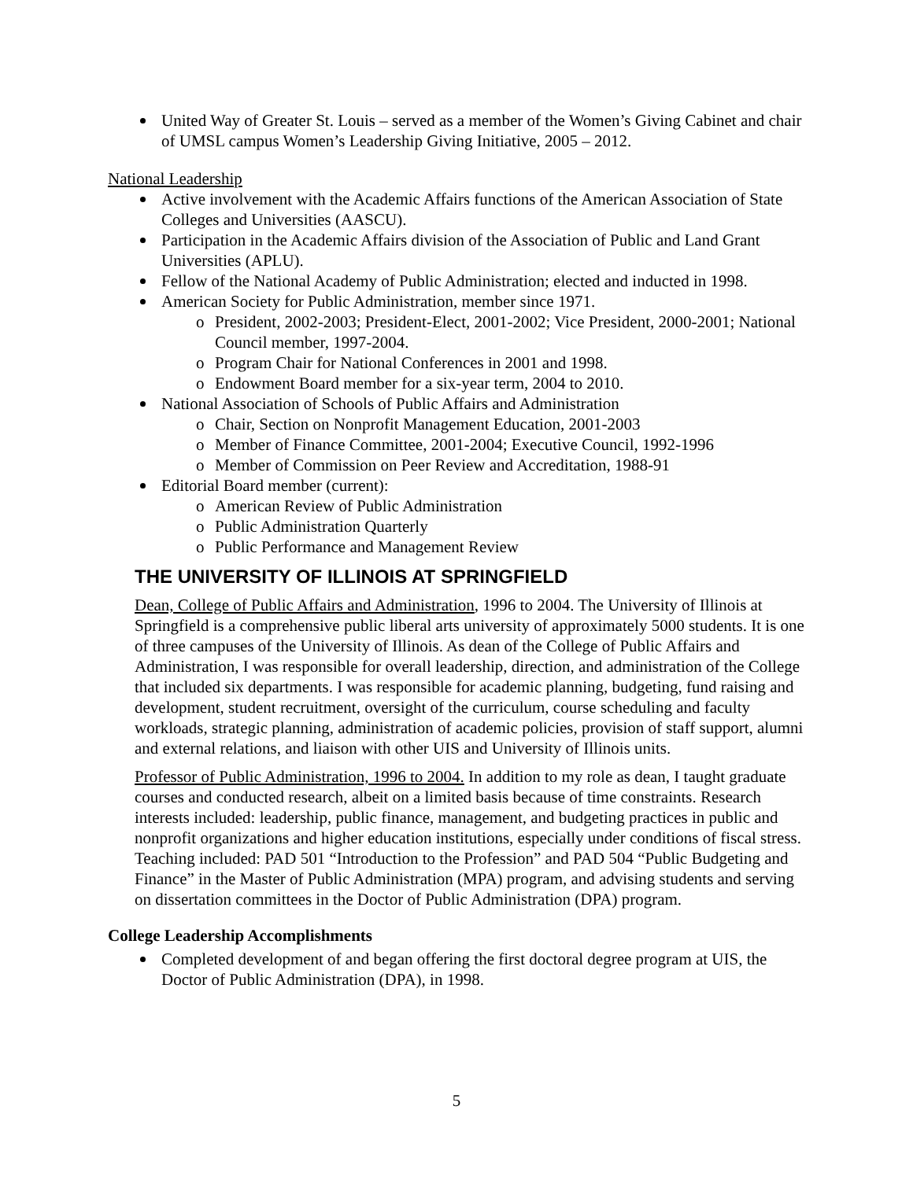United Way of Greater St. Louis – served as a member of the Women’s Giving Cabinet and chair of UMSL campus Women’s Leadership Giving Initiative, 2005 – 2012.
National Leadership
Active involvement with the Academic Affairs functions of the American Association of State Colleges and Universities (AASCU).
Participation in the Academic Affairs division of the Association of Public and Land Grant Universities (APLU).
Fellow of the National Academy of Public Administration; elected and inducted in 1998.
American Society for Public Administration, member since 1971.
o President, 2002-2003; President-Elect, 2001-2002; Vice President, 2000-2001; National Council member, 1997-2004.
o Program Chair for National Conferences in 2001 and 1998.
o Endowment Board member for a six-year term, 2004 to 2010.
National Association of Schools of Public Affairs and Administration
o Chair, Section on Nonprofit Management Education, 2001-2003
o Member of Finance Committee, 2001-2004; Executive Council, 1992-1996
o Member of Commission on Peer Review and Accreditation, 1988-91
Editorial Board member (current):
o American Review of Public Administration
o Public Administration Quarterly
o Public Performance and Management Review
THE UNIVERSITY OF ILLINOIS AT SPRINGFIELD
Dean, College of Public Affairs and Administration, 1996 to 2004. The University of Illinois at Springfield is a comprehensive public liberal arts university of approximately 5000 students. It is one of three campuses of the University of Illinois. As dean of the College of Public Affairs and Administration, I was responsible for overall leadership, direction, and administration of the College that included six departments. I was responsible for academic planning, budgeting, fund raising and development, student recruitment, oversight of the curriculum, course scheduling and faculty workloads, strategic planning, administration of academic policies, provision of staff support, alumni and external relations, and liaison with other UIS and University of Illinois units.
Professor of Public Administration, 1996 to 2004. In addition to my role as dean, I taught graduate courses and conducted research, albeit on a limited basis because of time constraints. Research interests included: leadership, public finance, management, and budgeting practices in public and nonprofit organizations and higher education institutions, especially under conditions of fiscal stress. Teaching included: PAD 501 “Introduction to the Profession” and PAD 504 “Public Budgeting and Finance” in the Master of Public Administration (MPA) program, and advising students and serving on dissertation committees in the Doctor of Public Administration (DPA) program.
College Leadership Accomplishments
Completed development of and began offering the first doctoral degree program at UIS, the Doctor of Public Administration (DPA), in 1998.
5